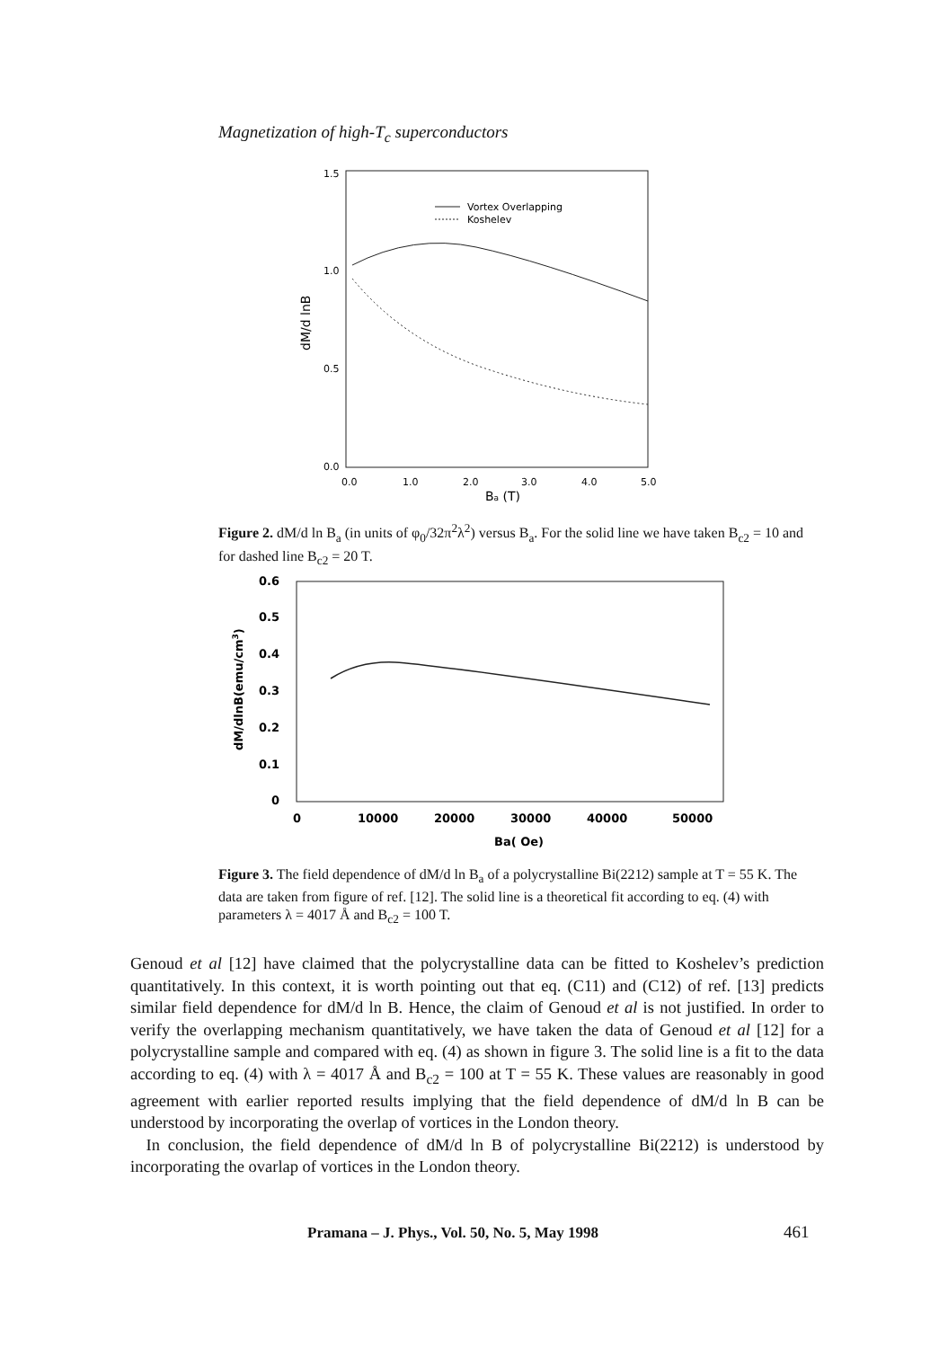Magnetization of high-T<sub>c</sub> superconductors
1.5
1.0
0.5
0.0
0.0
1.0
2.0
3.0
4.0
5.0
Ba (T)
dM/d lnB
Vortex Overlapping
Koshelev
Figure 2. dM/d ln B<sub>a</sub> (in units of φ<sub>0</sub>/32π<sup>2</sup>λ<sup>2</sup>) versus B<sub>a</sub>. For the solid line we have taken B<sub>c2</sub> = 10 and for dashed line B<sub>c2</sub> = 20 T.
0.6
0.5
0.4
0.3
0.2
0.1
0
0
10000
20000
30000
40000
50000
Ba( Oe)
dM/dlnB(emu/cm3)
Figure 3. The field dependence of dM/d ln B<sub>a</sub> of a polycrystalline Bi(2212) sample at T = 55 K. The data are taken from figure of ref. [12]. The solid line is a theoretical fit according to eq. (4) with parameters λ = 4017 Å and B<sub>c2</sub> = 100 T.
Genoud et al [12] have claimed that the polycrystalline data can be fitted to Koshelev’s prediction quantitatively. In this context, it is worth pointing out that eq. (C11) and (C12) of ref. [13] predicts similar field dependence for dM/d ln B. Hence, the claim of Genoud et al is not justified. In order to verify the overlapping mechanism quantitatively, we have taken the data of Genoud et al [12] for a polycrystalline sample and compared with eq. (4) as shown in figure 3. The solid line is a fit to the data according to eq. (4) with λ = 4017 Å and B<sub>c2</sub> = 100 at T = 55 K. These values are reasonably in good agreement with earlier reported results implying that the field dependence of dM/d ln B can be understood by incorporating the overlap of vortices in the London theory.
In conclusion, the field dependence of dM/d ln B of polycrystalline Bi(2212) is understood by incorporating the ovarlap of vortices in the London theory.
Pramana – J. Phys., Vol. 50, No. 5, May 1998
461